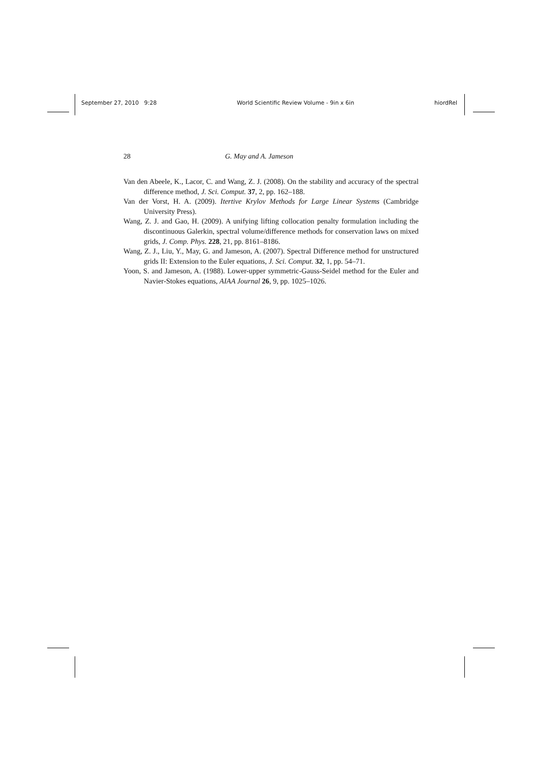September 27, 2010 9:28 World Scientific Review Volume - 9in x 6in hiordRel
28 G. May and A. Jameson
Van den Abeele, K., Lacor, C. and Wang, Z. J. (2008). On the stability and accuracy of the spectral difference method, J. Sci. Comput. 37, 2, pp. 162–188.
Van der Vorst, H. A. (2009). Itertive Krylov Methods for Large Linear Systems (Cambridge University Press).
Wang, Z. J. and Gao, H. (2009). A unifying lifting collocation penalty formulation including the discontinuous Galerkin, spectral volume/difference methods for conservation laws on mixed grids, J. Comp. Phys. 228, 21, pp. 8161–8186.
Wang, Z. J., Liu, Y., May, G. and Jameson, A. (2007). Spectral Difference method for unstructured grids II: Extension to the Euler equations, J. Sci. Comput. 32, 1, pp. 54–71.
Yoon, S. and Jameson, A. (1988). Lower-upper symmetric-Gauss-Seidel method for the Euler and Navier-Stokes equations, AIAA Journal 26, 9, pp. 1025–1026.